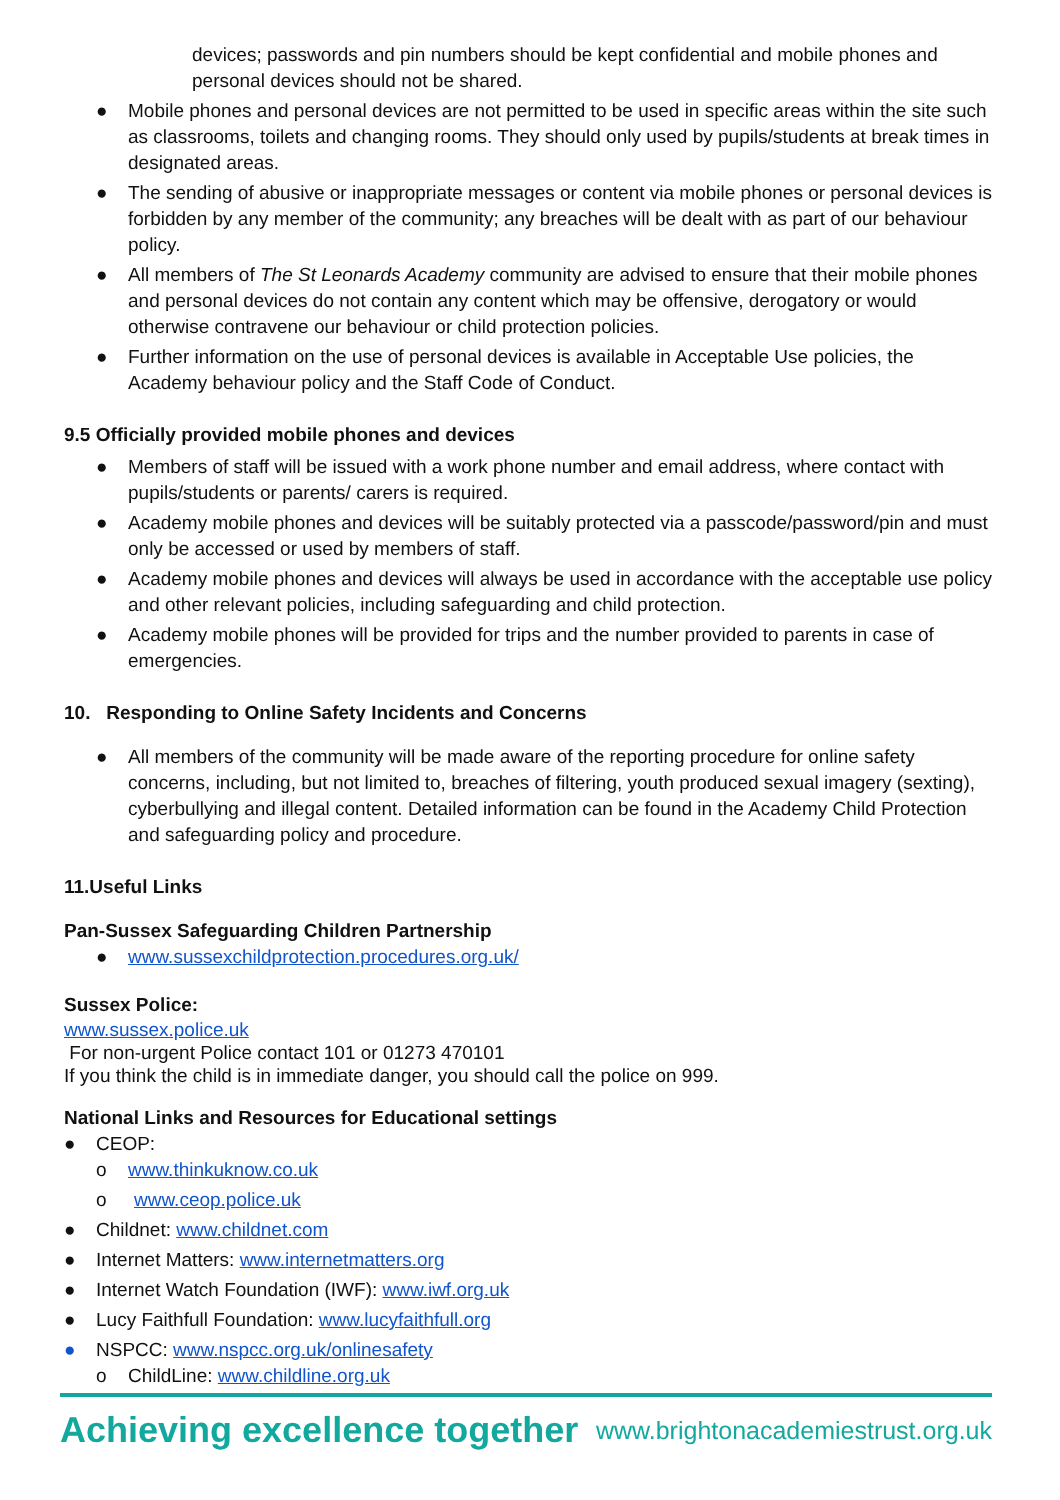devices; passwords and pin numbers should be kept confidential and mobile phones and personal devices should not be shared.
● Mobile phones and personal devices are not permitted to be used in specific areas within the site such as classrooms, toilets and changing rooms. They should only used by pupils/students at break times in designated areas.
● The sending of abusive or inappropriate messages or content via mobile phones or personal devices is forbidden by any member of the community; any breaches will be dealt with as part of our behaviour policy.
● All members of The St Leonards Academy community are advised to ensure that their mobile phones and personal devices do not contain any content which may be offensive, derogatory or would otherwise contravene our behaviour or child protection policies.
● Further information on the use of personal devices is available in Acceptable Use policies, the Academy behaviour policy and the Staff Code of Conduct.
9.5 Officially provided mobile phones and devices
● Members of staff will be issued with a work phone number and email address, where contact with pupils/students or parents/ carers is required.
● Academy mobile phones and devices will be suitably protected via a passcode/password/pin and must only be accessed or used by members of staff.
● Academy mobile phones and devices will always be used in accordance with the acceptable use policy and other relevant policies, including safeguarding and child protection.
● Academy mobile phones will be provided for trips and the number provided to parents in case of emergencies.
10. Responding to Online Safety Incidents and Concerns
● All members of the community will be made aware of the reporting procedure for online safety concerns, including, but not limited to, breaches of filtering, youth produced sexual imagery (sexting), cyberbullying and illegal content. Detailed information can be found in the Academy Child Protection and safeguarding policy and procedure.
11.Useful Links
Pan-Sussex Safeguarding Children Partnership
● www.sussexchildprotection.procedures.org.uk/
Sussex Police:
www.sussex.police.uk
For non-urgent Police contact 101 or 01273 470101
If you think the child is in immediate danger, you should call the police on 999.
National Links and Resources for Educational settings
● CEOP:
o www.thinkuknow.co.uk
o www.ceop.police.uk
● Childnet: www.childnet.com
● Internet Matters: www.internetmatters.org
● Internet Watch Foundation (IWF): www.iwf.org.uk
● Lucy Faithfull Foundation: www.lucyfaithfull.org
● NSPCC: www.nspcc.org.uk/onlinesafety
o ChildLine: www.childline.org.uk
Achieving excellence together www.brightonacademiestrust.org.uk